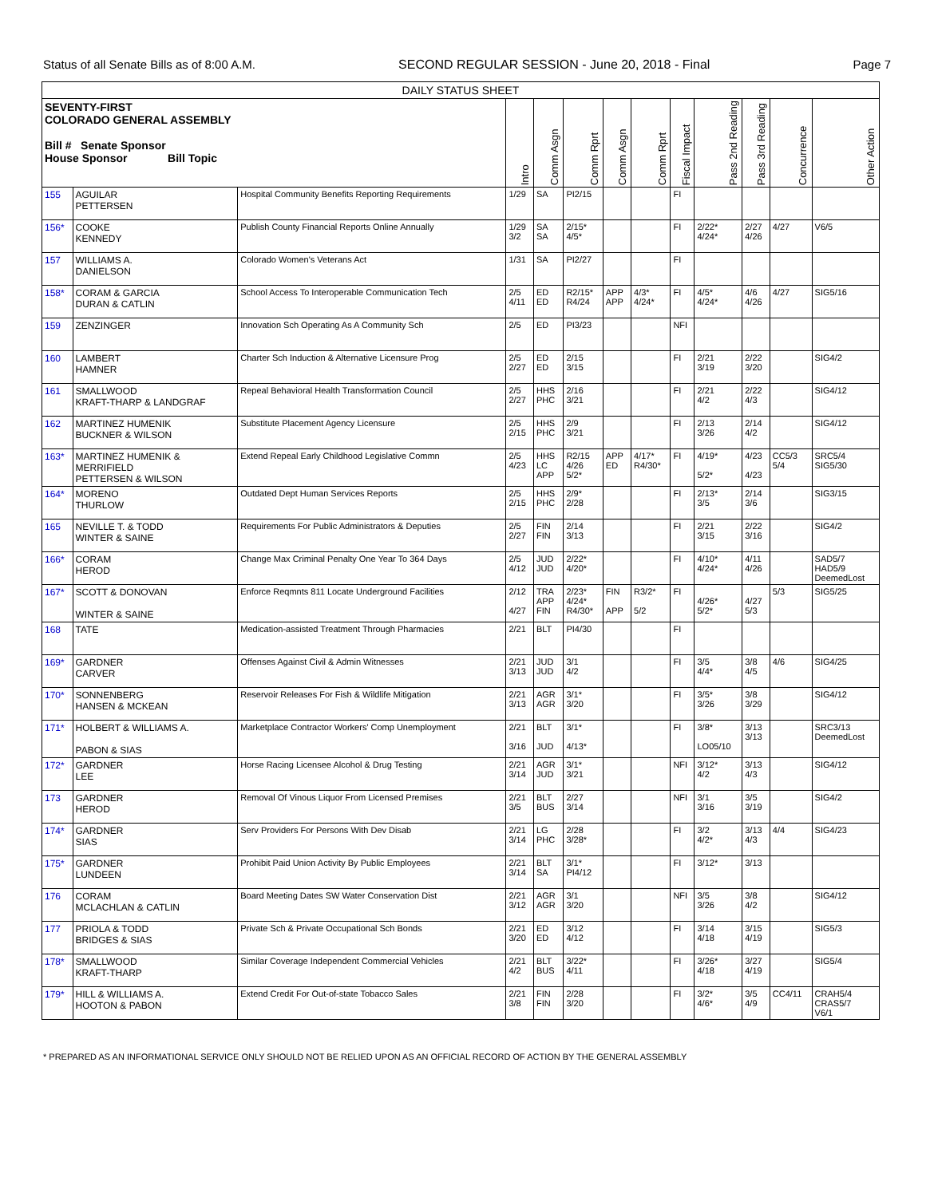Status of all Senate Bills as of 8:00 A.M. SECOND REGULAR SESSION - June 20, 2018 - Final Page 7
| DAILY STATUS SHEET | | | | | | | | | | | | |
| --- | --- | --- | --- | --- | --- | --- | --- | --- | --- | --- | --- | --- |
| SEVENTY-FIRST COLORADO GENERAL ASSEMBLY Bill # Senate Sponsor House Sponsor Bill Topic | | | Intro | Comm Asgn | Comm Rprt | Comm Asgn | Comm Rprt | Fiscal Impact | Pass 2nd Reading | Pass 3rd Reading | Concurrence | Other Action |
| 155 | AGUILAR PETTERSEN | Hospital Community Benefits Reporting Requirements | 1/29 | SA | PI2/15 | | | FI | | | | |
| 156* | COOKE KENNEDY | Publish County Financial Reports Online Annually | 1/29 3/2 | SA SA | 2/15* 4/5* | | | FI | 2/22* 4/24* | 2/27 4/26 | 4/27 | V6/5 |
| 157 | WILLIAMS A. DANIELSON | Colorado Women's Veterans Act | 1/31 | SA | PI2/27 | | | FI | | | | |
| 158* | CORAM & GARCIA DURAN & CATLIN | School Access To Interoperable Communication Tech | 2/5 4/11 | ED ED | R2/15* R4/24 | APP APP | 4/3* 4/24* | FI | 4/5* 4/24* | 4/6 4/26 | 4/27 | SIG5/16 |
| 159 | ZENZINGER | Innovation Sch Operating As A Community Sch | 2/5 | ED | PI3/23 | | | NFI | | | | |
| 160 | LAMBERT HAMNER | Charter Sch Induction & Alternative Licensure Prog | 2/5 2/27 | ED ED | 2/15 3/15 | | | FI | 2/21 3/19 | 2/22 3/20 | | SIG4/2 |
| 161 | SMALLWOOD KRAFT-THARP & LANDGRAF | Repeal Behavioral Health Transformation Council | 2/5 2/27 | HHS PHC | 2/16 3/21 | | | FI | 2/21 4/2 | 2/22 4/3 | | SIG4/12 |
| 162 | MARTINEZ HUMENIK BUCKNER & WILSON | Substitute Placement Agency Licensure | 2/5 2/15 | HHS PHC | 2/9 3/21 | | | FI | 2/13 3/26 | 2/14 4/2 | | SIG4/12 |
| 163* | MARTINEZ HUMENIK & MERRIFIELD PETTERSEN & WILSON | Extend Repeal Early Childhood Legislative Commn | 2/5 4/23 | HHS LC APP | R2/15 4/26 5/2* | APP ED | 4/17* R4/30* | FI | 4/19* 5/2* | 4/23 4/23 | CC5/3 5/4 | SRC5/4 SIG5/30 |
| 164* | MORENO THURLOW | Outdated Dept Human Services Reports | 2/5 2/15 | HHS PHC | 2/9* 2/28 | | | FI | 2/13* 3/5 | 2/14 3/6 | | SIG3/15 |
| 165 | NEVILLE T. & TODD WINTER & SAINE | Requirements For Public Administrators & Deputies | 2/5 2/27 | FIN FIN | 2/14 3/13 | | | FI | 2/21 3/15 | 2/22 3/16 | | SIG4/2 |
| 166* | CORAM HEROD | Change Max Criminal Penalty One Year To 364 Days | 2/5 4/12 | JUD JUD | 2/22* 4/20* | | | FI | 4/10* 4/24* | 4/11 4/26 | | SAD5/7 HAD5/9 DeemedLost |
| 167* | SCOTT & DONOVAN WINTER & SAINE | Enforce Reqmnts 811 Locate Underground Facilities | 2/12 4/27 | TRA APP FIN | 2/23* 4/24* R4/30* | FIN APP | R3/2* 5/2 | FI | 4/26* 5/2* | 4/27 5/3 | 5/3 | SIG5/25 |
| 168 | TATE | Medication-assisted Treatment Through Pharmacies | 2/21 | BLT | PI4/30 | | | FI | | | | |
| 169* | GARDNER CARVER | Offenses Against Civil & Admin Witnesses | 2/21 3/13 | JUD JUD | 3/1 4/2 | | | FI | 3/5 4/4* | 3/8 4/5 | 4/6 | SIG4/25 |
| 170* | SONNENBERG HANSEN & MCKEAN | Reservoir Releases For Fish & Wildlife Mitigation | 2/21 3/13 | AGR AGR | 3/1* 3/20 | | | FI | 3/5* 3/26 | 3/8 3/29 | | SIG4/12 |
| 171* | HOLBERT & WILLIAMS A. PABON & SIAS | Marketplace Contractor Workers' Comp Unemployment | 2/21 3/16 | BLT JUD | 3/1* 4/13* | | | FI | 3/8* LO05/10 | 3/13 3/13 | | SRC3/13 DeemedLost |
| 172* | GARDNER LEE | Horse Racing Licensee Alcohol & Drug Testing | 2/21 3/14 | AGR JUD | 3/1* 3/21 | | | NFI | 3/12* 4/2 | 3/13 4/3 | | SIG4/12 |
| 173 | GARDNER HEROD | Removal Of Vinous Liquor From Licensed Premises | 2/21 3/5 | BLT BUS | 2/27 3/14 | | | NFI | 3/1 3/16 | 3/5 3/19 | | SIG4/2 |
| 174* | GARDNER SIAS | Serv Providers For Persons With Dev Disab | 2/21 3/14 | LG PHC | 2/28 3/28* | | | FI | 3/2 4/2* | 3/13 4/3 | 4/4 | SIG4/23 |
| 175* | GARDNER LUNDEEN | Prohibit Paid Union Activity By Public Employees | 2/21 3/14 | BLT SA | 3/1* PI4/12 | | | FI | 3/12* | 3/13 | | |
| 176 | CORAM MCLACHLAN & CATLIN | Board Meeting Dates SW Water Conservation Dist | 2/21 3/12 | AGR AGR | 3/1 3/20 | | | NFI | 3/5 3/26 | 3/8 4/2 | | SIG4/12 |
| 177 | PRIOLA & TODD BRIDGES & SIAS | Private Sch & Private Occupational Sch Bonds | 2/21 3/20 | ED ED | 3/12 4/12 | | | FI | 3/14 4/18 | 3/15 4/19 | | SIG5/3 |
| 178* | SMALLWOOD KRAFT-THARP | Similar Coverage Independent Commercial Vehicles | 2/21 4/2 | BLT BUS | 3/22* 4/11 | | | FI | 3/26* 4/18 | 3/27 4/19 | | SIG5/4 |
| 179* | HILL & WILLIAMS A. HOOTON & PABON | Extend Credit For Out-of-state Tobacco Sales | 2/21 3/8 | FIN FIN | 2/28 3/20 | | | FI | 3/2* 4/6* | 3/5 4/9 | CC4/11 | CRAH5/4 CRAS5/7 V6/1 |
* PREPARED AS AN INFORMATIONAL SERVICE ONLY SHOULD NOT BE RELIED UPON AS AN OFFICIAL RECORD OF ACTION BY THE GENERAL ASSEMBLY